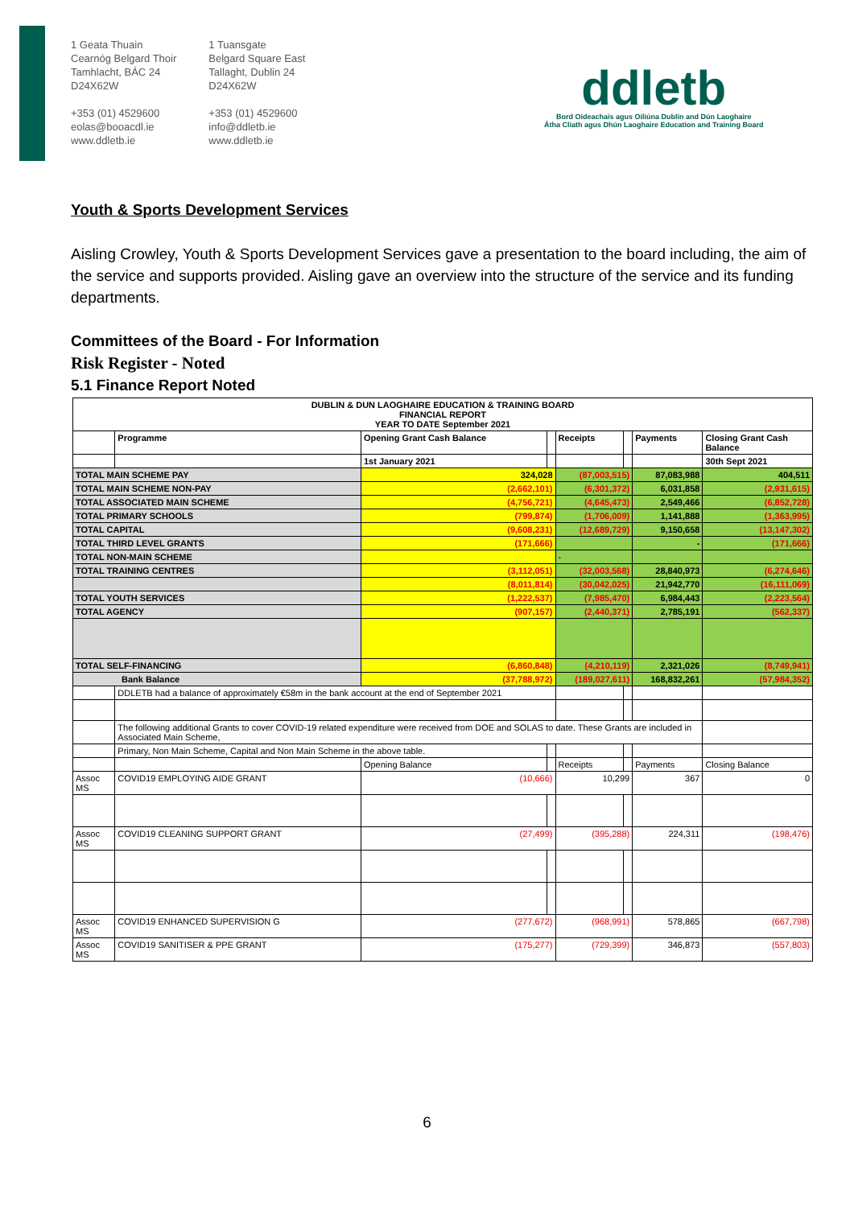1 Geata Thuain
Cearnóg Belgard Thoir
Tamhlacht, BÁC 24
D24X62W
+353 (01) 4529600
eolas@booacdl.ie
www.ddletb.ie
1 Tuansgate
Belgard Square East
Tallaght, Dublin 24
D24X62W
+353 (01) 4529600
info@ddletb.ie
www.ddletb.ie
ddletb
Bord Oideachais agus Oiliúna Dublin and Dún Laoghaire
Átha Cliath agus Dhún Laoghaire Education and Training Board
Youth & Sports Development Services
Aisling Crowley, Youth & Sports Development Services gave a presentation to the board including, the aim of the service and supports provided. Aisling gave an overview into the structure of the service and its funding departments.
Committees of the Board - For Information
Risk Register - Noted
5.1 Finance Report Noted
| DUBLIN & DUN LAOGHAIRE EDUCATION & TRAINING BOARD FINANCIAL REPORT YEAR TO DATE September 2021 | | | | | | | |
| | Programme | Opening Grant Cash Balance | | Receipts | | Payments | Closing Grant Cash Balance |
| | | 1st January 2021 | | | | | 30th Sept 2021 |
| TOTAL MAIN SCHEME PAY | | 324,028 | | (87,003,515) | | 87,083,988 | 404,511 |
| TOTAL MAIN SCHEME NON-PAY | | (2,662,101) | | (6,301,372) | | 6,031,858 | (2,931,615) |
| TOTAL ASSOCIATED MAIN SCHEME | | (4,756,721) | | (4,645,473) | | 2,549,466 | (6,852,728) |
| TOTAL PRIMARY SCHOOLS | | (799,874) | | (1,706,009) | | 1,141,888 | (1,363,995) |
| TOTAL CAPITAL | | (9,608,231) | | (12,689,729) | | 9,150,658 | (13,147,302) |
| TOTAL THIRD LEVEL GRANTS | | (171,666) | | | | - | (171,666) |
| TOTAL NON-MAIN SCHEME | | | | - | | | |
| TOTAL TRAINING CENTRES | | (3,112,051) | | (32,003,568) | | 28,840,973 | (6,274,646) |
| | | (8,011,814) | | (30,042,025) | | 21,942,770 | (16,111,069) |
| TOTAL YOUTH SERVICES | | (1,222,537) | | (7,985,470) | | 6,984,443 | (2,223,564) |
| TOTAL AGENCY | | (907,157) | | (2,440,371) | | 2,785,191 | (562,337) |
| TOTAL SELF-FINANCING | | (6,860,848) | | (4,210,119) | | 2,321,026 | (8,749,941) |
| Bank Balance | | (37,788,972) | | (189,027,611) | | 168,832,261 | (57,984,352) |
| | DDLETB had a balance of approximately €58m in the bank account at the end of September 2021 | | | | | | |
| | The following additional Grants to cover COVID-19 related expenditure were received from DOE and SOLAS to date. These Grants are included in Associated Main Scheme, | | | | | | |
| | Primary, Non Main Scheme, Capital and Non Main Scheme in the above table. | | | | | | |
| | | Opening Balance | | Receipts | | Payments | Closing Balance |
| Assoc MS | COVID19 EMPLOYING AIDE GRANT | (10,666) | | 10,299 | | 367 | 0 |
| Assoc MS | COVID19 CLEANING SUPPORT GRANT | (27,499) | | (395,288) | | 224,311 | (198,476) |
| Assoc MS | COVID19 ENHANCED SUPERVISION G | (277,672) | | (968,991) | | 578,865 | (667,798) |
| Assoc MS | COVID19 SANITISER & PPE GRANT | (175,277) | | (729,399) | | 346,873 | (557,803) |
6